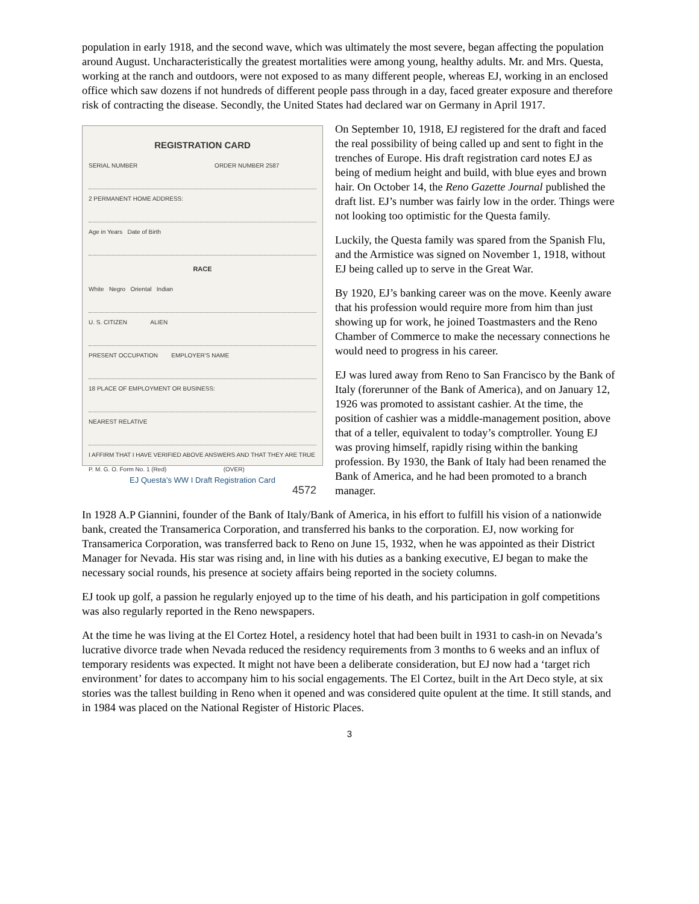population in early 1918, and the second wave, which was ultimately the most severe, began affecting the population around August. Uncharacteristically the greatest mortalities were among young, healthy adults. Mr. and Mrs. Questa, working at the ranch and outdoors, were not exposed to as many different people, whereas EJ, working in an enclosed office which saw dozens if not hundreds of different people pass through in a day, faced greater exposure and therefore risk of contracting the disease. Secondly, the United States had declared war on Germany in April 1917.
REGISTRATION CARD
SERIAL NUMBER ORDER NUMBER 2587
2 PERMANENT HOME ADDRESS:
Age in Years Date of Birth
RACE
White Negro Oriental Indian
U. S. CITIZEN ALIEN
PRESENT OCCUPATION EMPLOYER'S NAME
18 PLACE OF EMPLOYMENT OR BUSINESS:
NEAREST RELATIVE
I AFFIRM THAT I HAVE VERIFIED ABOVE ANSWERS AND THAT THEY ARE TRUE
P. M. G. O. Form No. 1 (Red) (OVER)
4572
EJ Questa’s WW I Draft Registration Card
On September 10, 1918, EJ registered for the draft and faced the real possibility of being called up and sent to fight in the trenches of Europe. His draft registration card notes EJ as being of medium height and build, with blue eyes and brown hair. On October 14, the Reno Gazette Journal published the draft list. EJ’s number was fairly low in the order. Things were not looking too optimistic for the Questa family.
Luckily, the Questa family was spared from the Spanish Flu, and the Armistice was signed on November 1, 1918, without EJ being called up to serve in the Great War.
By 1920, EJ’s banking career was on the move. Keenly aware that his profession would require more from him than just showing up for work, he joined Toastmasters and the Reno Chamber of Commerce to make the necessary connections he would need to progress in his career.
EJ was lured away from Reno to San Francisco by the Bank of Italy (forerunner of the Bank of America), and on January 12, 1926 was promoted to assistant cashier. At the time, the position of cashier was a middle-management position, above that of a teller, equivalent to today’s comptroller. Young EJ was proving himself, rapidly rising within the banking profession. By 1930, the Bank of Italy had been renamed the Bank of America, and he had been promoted to a branch manager.
In 1928 A.P Giannini, founder of the Bank of Italy/Bank of America, in his effort to fulfill his vision of a nationwide bank, created the Transamerica Corporation, and transferred his banks to the corporation. EJ, now working for Transamerica Corporation, was transferred back to Reno on June 15, 1932, when he was appointed as their District Manager for Nevada. His star was rising and, in line with his duties as a banking executive, EJ began to make the necessary social rounds, his presence at society affairs being reported in the society columns.
EJ took up golf, a passion he regularly enjoyed up to the time of his death, and his participation in golf competitions was also regularly reported in the Reno newspapers.
At the time he was living at the El Cortez Hotel, a residency hotel that had been built in 1931 to cash-in on Nevada’s lucrative divorce trade when Nevada reduced the residency requirements from 3 months to 6 weeks and an influx of temporary residents was expected. It might not have been a deliberate consideration, but EJ now had a ‘target rich environment’ for dates to accompany him to his social engagements. The El Cortez, built in the Art Deco style, at six stories was the tallest building in Reno when it opened and was considered quite opulent at the time. It still stands, and in 1984 was placed on the National Register of Historic Places.
3